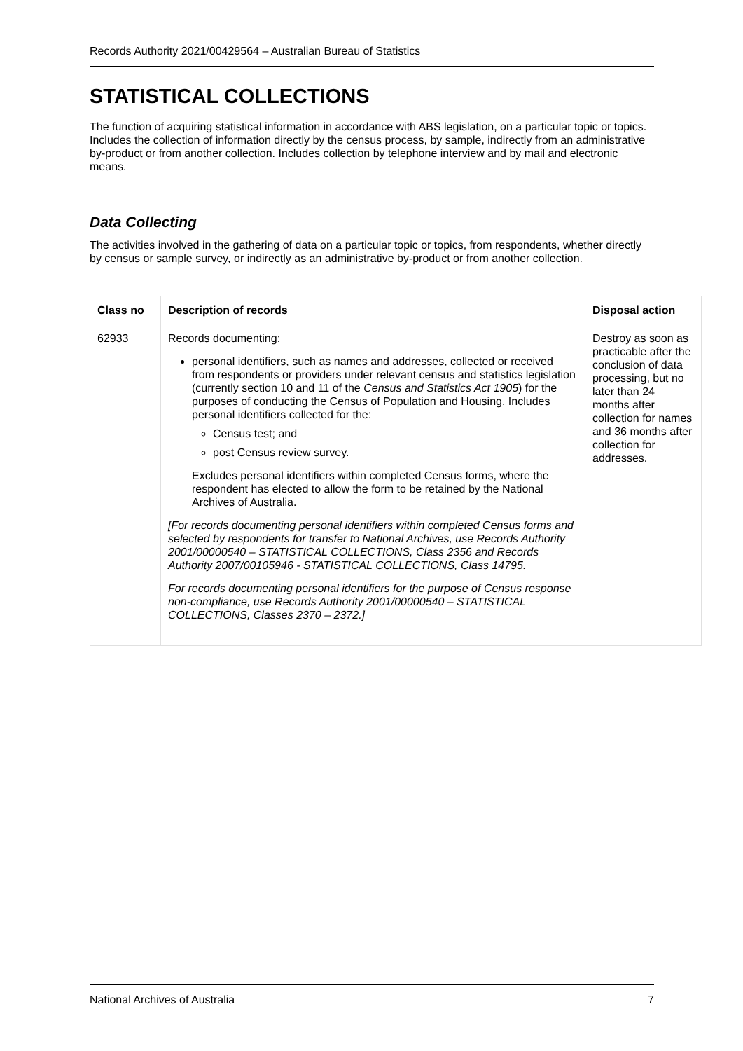Records Authority 2021/00429564 – Australian Bureau of Statistics
STATISTICAL COLLECTIONS
The function of acquiring statistical information in accordance with ABS legislation, on a particular topic or topics. Includes the collection of information directly by the census process, by sample, indirectly from an administrative by-product or from another collection. Includes collection by telephone interview and by mail and electronic means.
Data Collecting
The activities involved in the gathering of data on a particular topic or topics, from respondents, whether directly by census or sample survey, or indirectly as an administrative by-product or from another collection.
| Class no | Description of records | Disposal action |
| --- | --- | --- |
| 62933 | Records documenting: personal identifiers, such as names and addresses, collected or received from respondents or providers under relevant census and statistics legislation (currently section 10 and 11 of the Census and Statistics Act 1905 ) for the purposes of conducting the Census of Population and Housing. Includes personal identifiers collected for the: Census test; and post Census review survey. Excludes personal identifiers within completed Census forms, where the respondent has elected to allow the form to be retained by the National Archives of Australia. [For records documenting personal identifiers within completed Census forms and selected by respondents for transfer to National Archives, use Records Authority 2001/00000540 – STATISTICAL COLLECTIONS, Class 2356 and Records Authority 2007/00105946 - STATISTICAL COLLECTIONS, Class 14795. For records documenting personal identifiers for the purpose of Census response non-compliance, use Records Authority 2001/00000540 – STATISTICAL COLLECTIONS, Classes 2370 – 2372.] | Destroy as soon as practicable after the conclusion of data processing, but no later than 24 months after collection for names and 36 months after collection for addresses. |
National Archives of Australia 7